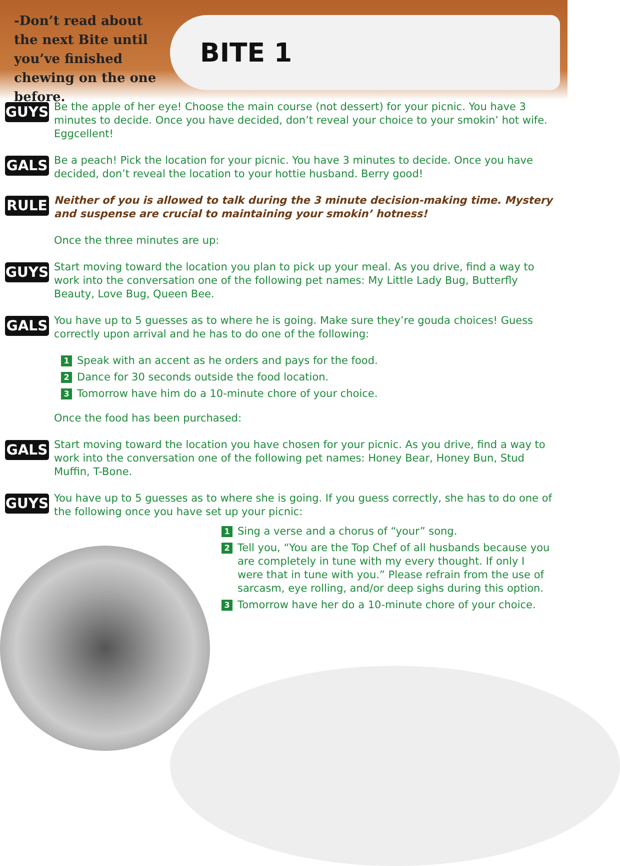-Don’t read about the next Bite until you’ve finished chewing on the one before.
BITE 1
GUYS
Be the apple of her eye! Choose the main course (not dessert) for your picnic. You have 3 minutes to decide. Once you have decided, don’t reveal your choice to your smokin’ hot wife. Eggcellent!
GALS
Be a peach! Pick the location for your picnic. You have 3 minutes to decide. Once you have decided, don’t reveal the location to your hottie husband. Berry good!
RULE
Neither of you is allowed to talk during the 3 minute decision-making time. Mystery and suspense are crucial to maintaining your smokin’ hotness!
Once the three minutes are up:
GUYS
Start moving toward the location you plan to pick up your meal. As you drive, find a way to work into the conversation one of the following pet names: My Little Lady Bug, Butterfly Beauty, Love Bug, Queen Bee.
GALS
You have up to 5 guesses as to where he is going. Make sure they’re gouda choices! Guess correctly upon arrival and he has to do one of the following:
1
Speak with an accent as he orders and pays for the food.
2
Dance for 30 seconds outside the food location.
3
Tomorrow have him do a 10-minute chore of your choice.
Once the food has been purchased:
GALS
Start moving toward the location you have chosen for your picnic. As you drive, find a way to work into the conversation one of the following pet names: Honey Bear, Honey Bun, Stud Muffin, T-Bone.
GUYS
You have up to 5 guesses as to where she is going. If you guess correctly, she has to do one of the following once you have set up your picnic:
1
Sing a verse and a chorus of “your” song.
2
Tell you, “You are the Top Chef of all husbands because you are completely in tune with my every thought. If only I were that in tune with you.” Please refrain from the use of sarcasm, eye rolling, and/or deep sighs during this option.
3
Tomorrow have her do a 10-minute chore of your choice.